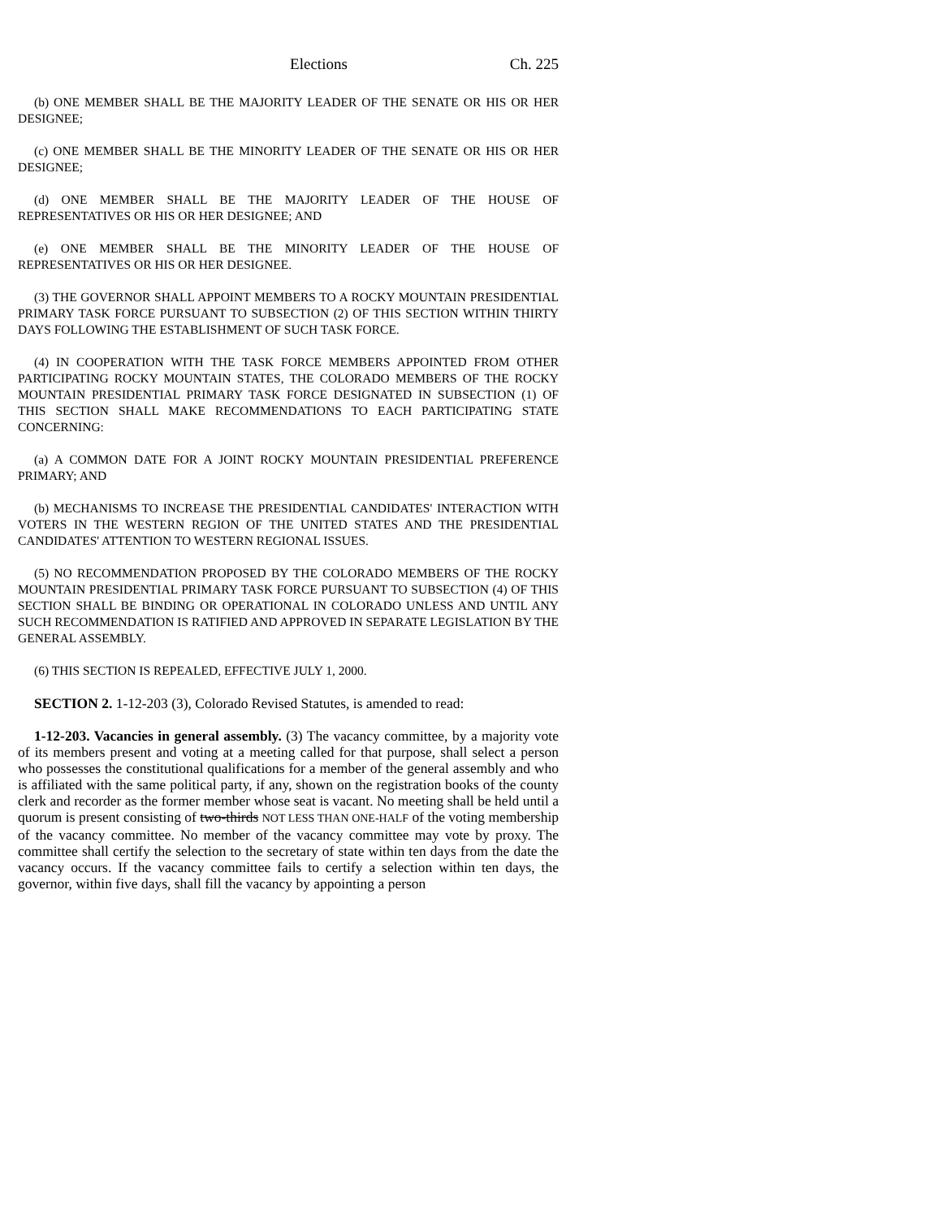Elections Ch. 225
(b) ONE MEMBER SHALL BE THE MAJORITY LEADER OF THE SENATE OR HIS OR HER DESIGNEE;
(c) ONE MEMBER SHALL BE THE MINORITY LEADER OF THE SENATE OR HIS OR HER DESIGNEE;
(d) ONE MEMBER SHALL BE THE MAJORITY LEADER OF THE HOUSE OF REPRESENTATIVES OR HIS OR HER DESIGNEE; AND
(e) ONE MEMBER SHALL BE THE MINORITY LEADER OF THE HOUSE OF REPRESENTATIVES OR HIS OR HER DESIGNEE.
(3) THE GOVERNOR SHALL APPOINT MEMBERS TO A ROCKY MOUNTAIN PRESIDENTIAL PRIMARY TASK FORCE PURSUANT TO SUBSECTION (2) OF THIS SECTION WITHIN THIRTY DAYS FOLLOWING THE ESTABLISHMENT OF SUCH TASK FORCE.
(4) IN COOPERATION WITH THE TASK FORCE MEMBERS APPOINTED FROM OTHER PARTICIPATING ROCKY MOUNTAIN STATES, THE COLORADO MEMBERS OF THE ROCKY MOUNTAIN PRESIDENTIAL PRIMARY TASK FORCE DESIGNATED IN SUBSECTION (1) OF THIS SECTION SHALL MAKE RECOMMENDATIONS TO EACH PARTICIPATING STATE CONCERNING:
(a) A COMMON DATE FOR A JOINT ROCKY MOUNTAIN PRESIDENTIAL PREFERENCE PRIMARY; AND
(b) MECHANISMS TO INCREASE THE PRESIDENTIAL CANDIDATES' INTERACTION WITH VOTERS IN THE WESTERN REGION OF THE UNITED STATES AND THE PRESIDENTIAL CANDIDATES' ATTENTION TO WESTERN REGIONAL ISSUES.
(5) NO RECOMMENDATION PROPOSED BY THE COLORADO MEMBERS OF THE ROCKY MOUNTAIN PRESIDENTIAL PRIMARY TASK FORCE PURSUANT TO SUBSECTION (4) OF THIS SECTION SHALL BE BINDING OR OPERATIONAL IN COLORADO UNLESS AND UNTIL ANY SUCH RECOMMENDATION IS RATIFIED AND APPROVED IN SEPARATE LEGISLATION BY THE GENERAL ASSEMBLY.
(6) THIS SECTION IS REPEALED, EFFECTIVE JULY 1, 2000.
SECTION 2. 1-12-203 (3), Colorado Revised Statutes, is amended to read:
1-12-203. Vacancies in general assembly. (3) The vacancy committee, by a majority vote of its members present and voting at a meeting called for that purpose, shall select a person who possesses the constitutional qualifications for a member of the general assembly and who is affiliated with the same political party, if any, shown on the registration books of the county clerk and recorder as the former member whose seat is vacant. No meeting shall be held until a quorum is present consisting of two-thirds NOT LESS THAN ONE-HALF of the voting membership of the vacancy committee. No member of the vacancy committee may vote by proxy. The committee shall certify the selection to the secretary of state within ten days from the date the vacancy occurs. If the vacancy committee fails to certify a selection within ten days, the governor, within five days, shall fill the vacancy by appointing a person